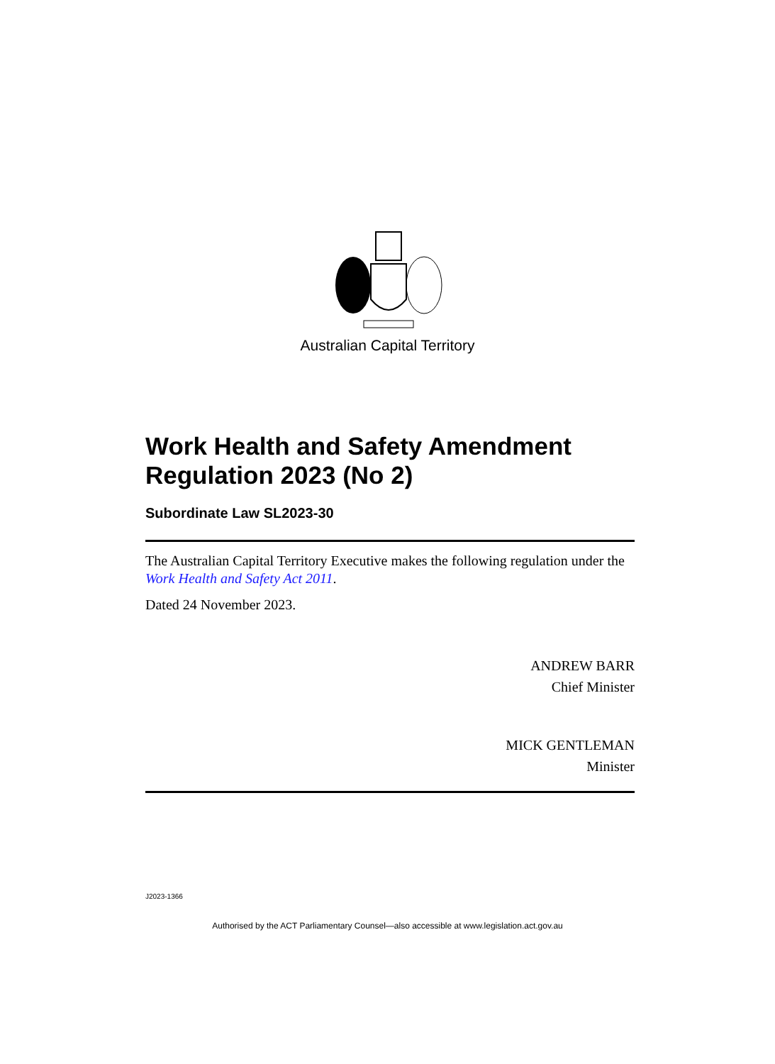Australian Capital Territory
Work Health and Safety Amendment Regulation 2023 (No 2)
Subordinate Law SL2023-30
The Australian Capital Territory Executive makes the following regulation under the Work Health and Safety Act 2011.
Dated 24 November 2023.
ANDREW BARR
Chief Minister
MICK GENTLEMAN
Minister
J2023-1366
Authorised by the ACT Parliamentary Counsel—also accessible at www.legislation.act.gov.au